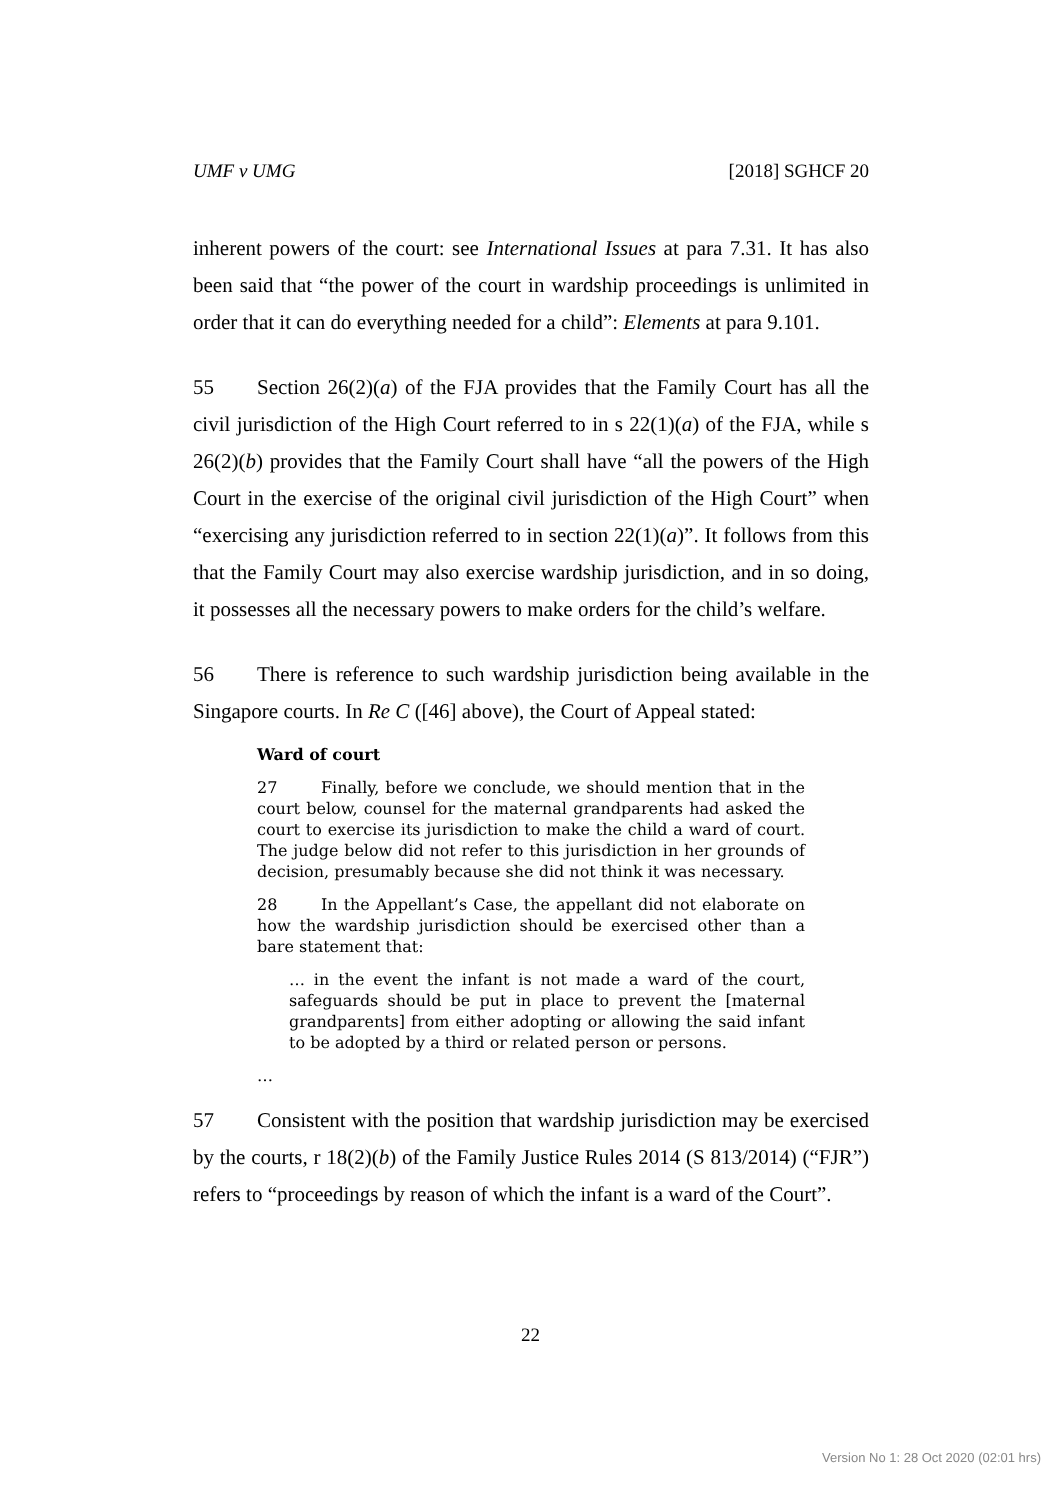UMF v UMG [2018] SGHCF 20
inherent powers of the court: see International Issues at para 7.31. It has also been said that “the power of the court in wardship proceedings is unlimited in order that it can do everything needed for a child”: Elements at para 9.101.
55 Section 26(2)(a) of the FJA provides that the Family Court has all the civil jurisdiction of the High Court referred to in s 22(1)(a) of the FJA, while s 26(2)(b) provides that the Family Court shall have “all the powers of the High Court in the exercise of the original civil jurisdiction of the High Court” when “exercising any jurisdiction referred to in section 22(1)(a)”. It follows from this that the Family Court may also exercise wardship jurisdiction, and in so doing, it possesses all the necessary powers to make orders for the child’s welfare.
56 There is reference to such wardship jurisdiction being available in the Singapore courts. In Re C ([46] above), the Court of Appeal stated:
Ward of court
27 Finally, before we conclude, we should mention that in the court below, counsel for the maternal grandparents had asked the court to exercise its jurisdiction to make the child a ward of court. The judge below did not refer to this jurisdiction in her grounds of decision, presumably because she did not think it was necessary.
28 In the Appellant’s Case, the appellant did not elaborate on how the wardship jurisdiction should be exercised other than a bare statement that:
… in the event the infant is not made a ward of the court, safeguards should be put in place to prevent the [maternal grandparents] from either adopting or allowing the said infant to be adopted by a third or related person or persons.
…
57 Consistent with the position that wardship jurisdiction may be exercised by the courts, r 18(2)(b) of the Family Justice Rules 2014 (S 813/2014) (“FJR”) refers to “proceedings by reason of which the infant is a ward of the Court”.
22
Version No 1: 28 Oct 2020 (02:01 hrs)